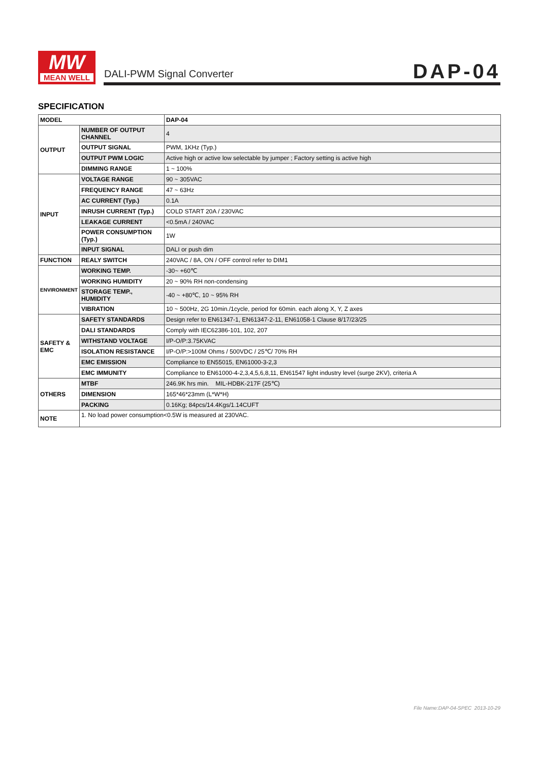MW
MEAN WELL
DALI-PWM Signal Converter DAP-04
SPECIFICATION
| MODEL | | DAP-04 |
| OUTPUT | NUMBER OF OUTPUT CHANNEL | 4 |
| | OUTPUT SIGNAL | PWM, 1KHz (Typ.) |
| | OUTPUT PWM LOGIC | Active high or active low selectable by jumper ; Factory setting is active high |
| | DIMMING RANGE | 1 ~ 100% |
| INPUT | VOLTAGE RANGE | 90 ~ 305VAC |
| | FREQUENCY RANGE | 47 ~ 63Hz |
| | AC CURRENT (Typ.) | 0.1A |
| | INRUSH CURRENT (Typ.) | COLD START 20A / 230VAC |
| | LEAKAGE CURRENT | <0.5mA / 240VAC |
| | POWER CONSUMPTION (Typ.) | 1W |
| | INPUT SIGNAL | DALI or push dim |
| FUNCTION | REALY SWITCH | 240VAC / 8A, ON / OFF control refer to DIM1 |
| ENVIRONMENT | WORKING TEMP. | -30~ +60℃ |
| | WORKING HUMIDITY | 20 ~ 90% RH non-condensing |
| | STORAGE TEMP., HUMIDITY | -40 ~ +80℃, 10 ~ 95% RH |
| | VIBRATION | 10 ~ 500Hz, 2G 10min./1cycle, period for 60min. each along X, Y, Z axes |
| SAFETY & EMC | SAFETY STANDARDS | Design refer to EN61347-1, EN61347-2-11, EN61058-1 Clause 8/17/23/25 |
| | DALI STANDARDS | Comply with IEC62386-101, 102, 207 |
| | WITHSTAND VOLTAGE | I/P-O/P:3.75KVAC |
| | ISOLATION RESISTANCE | I/P-O/P:>100M Ohms / 500VDC / 25℃/ 70% RH |
| | EMC EMISSION | Compliance to EN55015, EN61000-3-2,3 |
| | EMC IMMUNITY | Compliance to EN61000-4-2,3,4,5,6,8,11, EN61547 light industry level (surge 2KV), criteria A |
| OTHERS | MTBF | 246.9K hrs min. MIL-HDBK-217F (25℃) |
| | DIMENSION | 165*46*23mm (L*W*H) |
| | PACKING | 0.16Kg; 84pcs/14.4Kgs/1.14CUFT |
| NOTE | 1. No load power consumption<0.5W is measured at 230VAC. | |
File Name:DAP-04-SPEC 2013-10-29